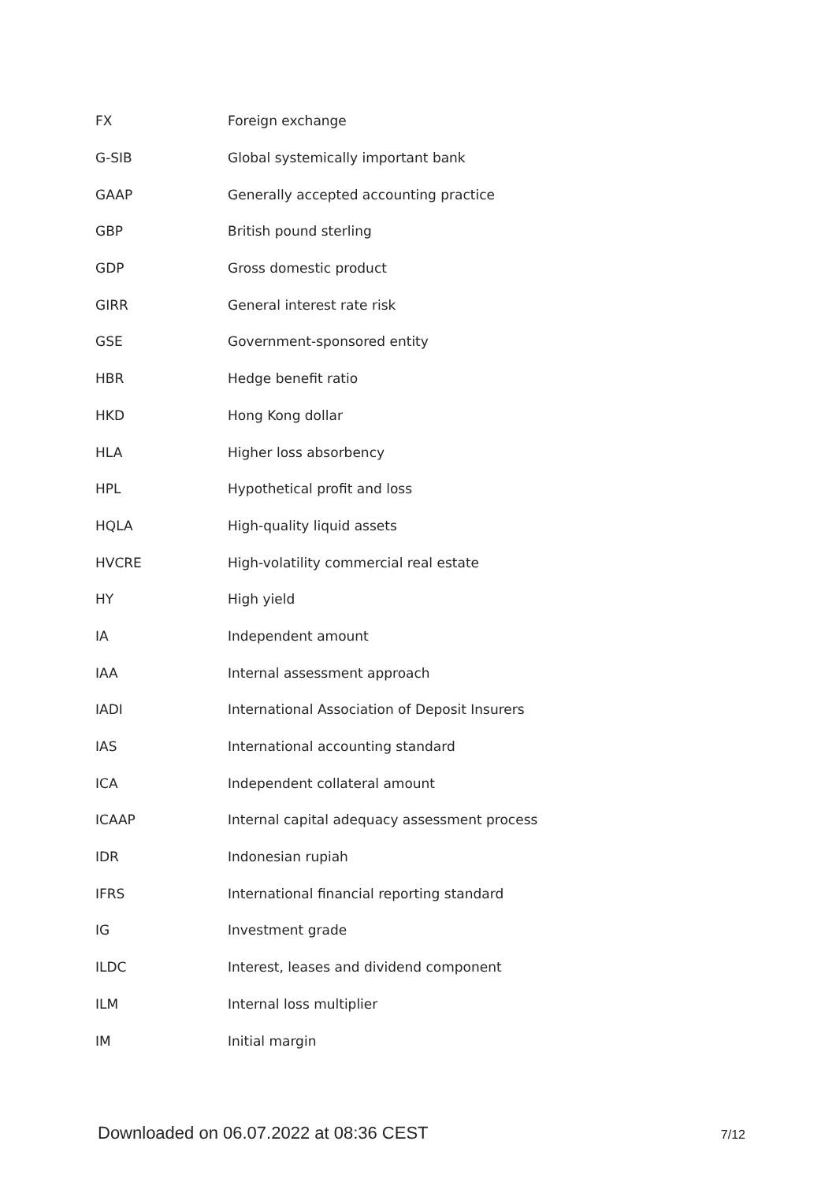| FX | Foreign exchange |
| G-SIB | Global systemically important bank |
| GAAP | Generally accepted accounting practice |
| GBP | British pound sterling |
| GDP | Gross domestic product |
| GIRR | General interest rate risk |
| GSE | Government-sponsored entity |
| HBR | Hedge benefit ratio |
| HKD | Hong Kong dollar |
| HLA | Higher loss absorbency |
| HPL | Hypothetical profit and loss |
| HQLA | High-quality liquid assets |
| HVCRE | High-volatility commercial real estate |
| HY | High yield |
| IA | Independent amount |
| IAA | Internal assessment approach |
| IADI | International Association of Deposit Insurers |
| IAS | International accounting standard |
| ICA | Independent collateral amount |
| ICAAP | Internal capital adequacy assessment process |
| IDR | Indonesian rupiah |
| IFRS | International financial reporting standard |
| IG | Investment grade |
| ILDC | Interest, leases and dividend component |
| ILM | Internal loss multiplier |
| IM | Initial margin |
Downloaded on 06.07.2022 at 08:36 CEST 7/12